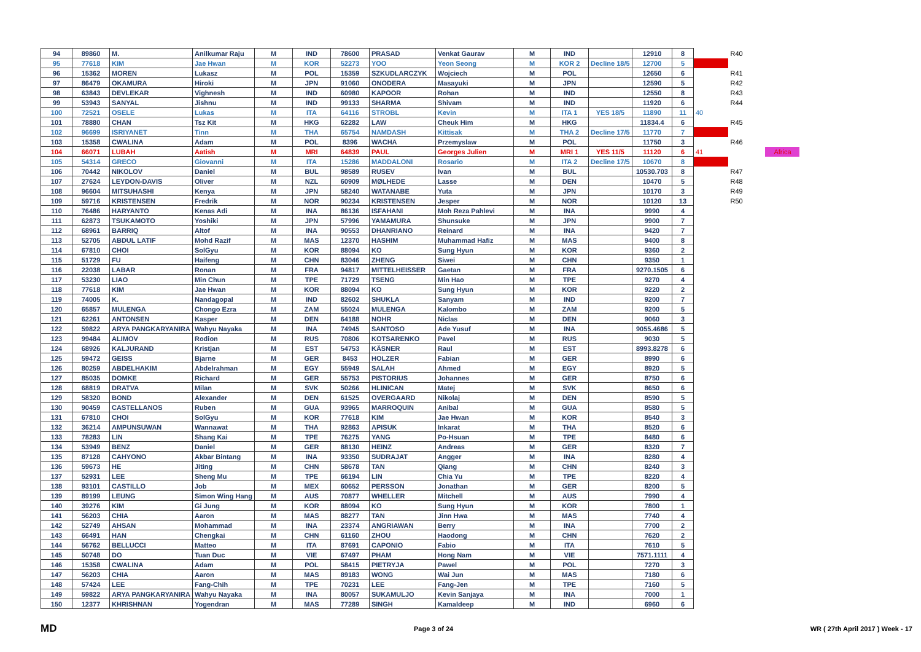| 94 | 89860 | M. | Anilkumar Raju | M | IND | 78600 | PRASAD | Venkat Gaurav | M | IND | | 12910 | 8 | | R40 | |
| 95 | 77618 | KIM | Jae Hwan | M | KOR | 52273 | YOO | Yeon Seong | M | KOR 2 | Decline 18/5 | 12700 | 5 | | | |
| 96 | 15362 | MOREN | Lukasz | M | POL | 15359 | SZKUDLARCZYK | Wojciech | M | POL | | 12650 | 6 | | R41 | |
| 97 | 86479 | OKAMURA | Hiroki | M | JPN | 91060 | ONODERA | Masayuki | M | JPN | | 12590 | 5 | | R42 | |
| 98 | 63843 | DEVLEKAR | Vighnesh | M | IND | 60980 | KAPOOR | Rohan | M | IND | | 12550 | 8 | | R43 | |
| 99 | 53943 | SANYAL | Jishnu | M | IND | 99133 | SHARMA | Shivam | M | IND | | 11920 | 6 | | R44 | |
| 100 | 72521 | OSELE | Lukas | M | ITA | 64116 | STROBL | Kevin | M | ITA 1 | YES 18/5 | 11890 | 11 | 40 | | |
| 101 | 78880 | CHAN | Tsz Kit | M | HKG | 62282 | LAW | Cheuk Him | M | HKG | | 11834.4 | 6 | | R45 | |
| 102 | 96699 | ISRIYANET | Tinn | M | THA | 65754 | NAMDASH | Kittisak | M | THA 2 | Decline 17/5 | 11770 | 7 | | | |
| 103 | 15358 | CWALINA | Adam | M | POL | 8396 | WACHA | Przemyslaw | M | POL | | 11750 | 3 | | R46 | |
| 104 | 66071 | LUBAH | Aatish | M | MRI | 64839 | PAUL | Georges Julien | M | MRI 1 | YES 11/5 | 11120 | 6 | 41 | | Africa |
| 105 | 54314 | GRECO | Giovanni | M | ITA | 15286 | MADDALONI | Rosario | M | ITA 2 | Decline 17/5 | 10670 | 8 | | | |
| 106 | 70442 | NIKOLOV | Daniel | M | BUL | 98589 | RUSEV | Ivan | M | BUL | | 10530.703 | 8 | | R47 | |
| 107 | 27624 | LEYDON-DAVIS | Oliver | M | NZL | 60909 | MØLHEDE | Lasse | M | DEN | | 10470 | 5 | | R48 | |
| 108 | 96604 | MITSUHASHI | Kenya | M | JPN | 58240 | WATANABE | Yuta | M | JPN | | 10170 | 3 | | R49 | |
| 109 | 59716 | KRISTENSEN | Fredrik | M | NOR | 90234 | KRISTENSEN | Jesper | M | NOR | | 10120 | 13 | | R50 | |
| 110 | 76486 | HARYANTO | Kenas Adi | M | INA | 86136 | ISFAHANI | Moh Reza Pahlevi | M | INA | | 9990 | 4 | | | |
| 111 | 62873 | TSUKAMOTO | Yoshiki | M | JPN | 57996 | YAMAMURA | Shunsuke | M | JPN | | 9900 | 7 | | | |
| 112 | 68961 | BARRIQ | Altof | M | INA | 90553 | DHANRIANO | Reinard | M | INA | | 9420 | 7 | | | |
| 113 | 52705 | ABDUL LATIF | Mohd Razif | M | MAS | 12370 | HASHIM | Muhammad Hafiz | M | MAS | | 9400 | 8 | | | |
| 114 | 67810 | CHOI | SolGyu | M | KOR | 88094 | KO | Sung Hyun | M | KOR | | 9360 | 2 | | | |
| 115 | 51729 | FU | Haifeng | M | CHN | 83046 | ZHENG | Siwei | M | CHN | | 9350 | 1 | | | |
| 116 | 22038 | LABAR | Ronan | M | FRA | 94817 | MITTELHEISSER | Gaetan | M | FRA | | 9270.1505 | 6 | | | |
| 117 | 53230 | LIAO | Min Chun | M | TPE | 71729 | TSENG | Min Hao | M | TPE | | 9270 | 4 | | | |
| 118 | 77618 | KIM | Jae Hwan | M | KOR | 88094 | KO | Sung Hyun | M | KOR | | 9220 | 2 | | | |
| 119 | 74005 | K. | Nandagopal | M | IND | 82602 | SHUKLA | Sanyam | M | IND | | 9200 | 7 | | | |
| 120 | 65857 | MULENGA | Chongo Ezra | M | ZAM | 55024 | MULENGA | Kalombo | M | ZAM | | 9200 | 5 | | | |
| 121 | 62261 | ANTONSEN | Kasper | M | DEN | 64188 | NOHR | Niclas | M | DEN | | 9060 | 3 | | | |
| 122 | 59822 | ARYA PANGKARYANIRA | Wahyu Nayaka | M | INA | 74945 | SANTOSO | Ade Yusuf | M | INA | | 9055.4686 | 5 | | | |
| 123 | 99484 | ALIMOV | Rodion | M | RUS | 70806 | KOTSARENKO | Pavel | M | RUS | | 9030 | 5 | | | |
| 124 | 68926 | KALJURAND | Kristjan | M | EST | 54753 | KÄSNER | Raul | M | EST | | 8993.8278 | 6 | | | |
| 125 | 59472 | GEISS | Bjarne | M | GER | 8453 | HOLZER | Fabian | M | GER | | 8990 | 6 | | | |
| 126 | 80259 | ABDELHAKIM | Abdelrahman | M | EGY | 55949 | SALAH | Ahmed | M | EGY | | 8920 | 5 | | | |
| 127 | 85035 | DOMKE | Richard | M | GER | 55753 | PISTORIUS | Johannes | M | GER | | 8750 | 6 | | | |
| 128 | 68819 | DRATVA | Milan | M | SVK | 50266 | HLINICAN | Matej | M | SVK | | 8650 | 6 | | | |
| 129 | 58320 | BOND | Alexander | M | DEN | 61525 | OVERGAARD | Nikolaj | M | DEN | | 8590 | 5 | | | |
| 130 | 90459 | CASTELLANOS | Ruben | M | GUA | 93965 | MARROQUIN | Anibal | M | GUA | | 8580 | 5 | | | |
| 131 | 67810 | CHOI | SolGyu | M | KOR | 77618 | KIM | Jae Hwan | M | KOR | | 8540 | 3 | | | |
| 132 | 36214 | AMPUNSUWAN | Wannawat | M | THA | 92863 | APISUK | Inkarat | M | THA | | 8520 | 6 | | | |
| 133 | 78283 | LIN | Shang Kai | M | TPE | 76275 | YANG | Po-Hsuan | M | TPE | | 8480 | 6 | | | |
| 134 | 53949 | BENZ | Daniel | M | GER | 88130 | HEINZ | Andreas | M | GER | | 8320 | 7 | | | |
| 135 | 87128 | CAHYONO | Akbar Bintang | M | INA | 93350 | SUDRAJAT | Angger | M | INA | | 8280 | 4 | | | |
| 136 | 59673 | HE | Jiting | M | CHN | 58678 | TAN | Qiang | M | CHN | | 8240 | 3 | | | |
| 137 | 52931 | LEE | Sheng Mu | M | TPE | 66194 | LIN | Chia Yu | M | TPE | | 8220 | 4 | | | |
| 138 | 93101 | CASTILLO | Job | M | MEX | 60652 | PERSSON | Jonathan | M | GER | | 8200 | 5 | | | |
| 139 | 89199 | LEUNG | Simon Wing Hang | M | AUS | 70877 | WHELLER | Mitchell | M | AUS | | 7990 | 4 | | | |
| 140 | 39276 | KIM | Gi Jung | M | KOR | 88094 | KO | Sung Hyun | M | KOR | | 7800 | 1 | | | |
| 141 | 56203 | CHIA | Aaron | M | MAS | 88277 | TAN | Jinn Hwa | M | MAS | | 7740 | 4 | | | |
| 142 | 52749 | AHSAN | Mohammad | M | INA | 23374 | ANGRIAWAN | Berry | M | INA | | 7700 | 2 | | | |
| 143 | 66491 | HAN | Chengkai | M | CHN | 61160 | ZHOU | Haodong | M | CHN | | 7620 | 2 | | | |
| 144 | 56762 | BELLUCCI | Matteo | M | ITA | 87691 | CAPONIO | Fabio | M | ITA | | 7610 | 5 | | | |
| 145 | 50748 | DO | Tuan Duc | M | VIE | 67497 | PHAM | Hong Nam | M | VIE | | 7571.1111 | 4 | | | |
| 146 | 15358 | CWALINA | Adam | M | POL | 58415 | PIETRYJA | Pawel | M | POL | | 7270 | 3 | | | |
| 147 | 56203 | CHIA | Aaron | M | MAS | 89183 | WONG | Wai Jun | M | MAS | | 7180 | 6 | | | |
| 148 | 57424 | LEE | Fang-Chih | M | TPE | 70231 | LEE | Fang-Jen | M | TPE | | 7160 | 5 | | | |
| 149 | 59822 | ARYA PANGKARYANIRA | Wahyu Nayaka | M | INA | 80057 | SUKAMULJO | Kevin Sanjaya | M | INA | | 7000 | 1 | | | |
| 150 | 12377 | KHRISHNAN | Yogendran | M | MAS | 77289 | SINGH | Kamaldeep | M | IND | | 6960 | 6 | | | |
MD Page 3 of 24 WR ( 27th April 2017 ) Week - 17